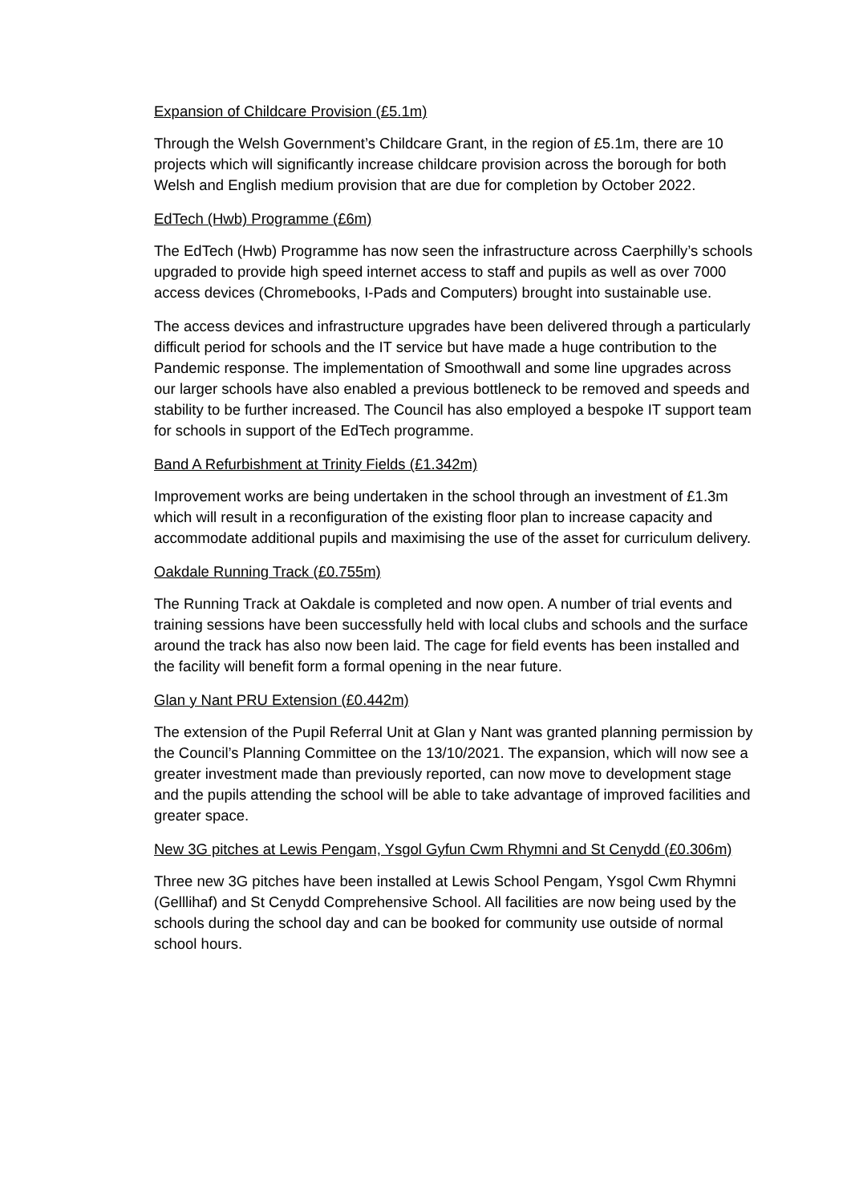Expansion of Childcare Provision (£5.1m)
Through the Welsh Government’s Childcare Grant, in the region of £5.1m, there are 10 projects which will significantly increase childcare provision across the borough for both Welsh and English medium provision that are due for completion by October 2022.
EdTech (Hwb) Programme (£6m)
The EdTech (Hwb) Programme has now seen the infrastructure across Caerphilly’s schools upgraded to provide high speed internet access to staff and pupils as well as over 7000 access devices (Chromebooks, I-Pads and Computers) brought into sustainable use.
The access devices and infrastructure upgrades have been delivered through a particularly difficult period for schools and the IT service but have made a huge contribution to the Pandemic response. The implementation of Smoothwall and some line upgrades across our larger schools have also enabled a previous bottleneck to be removed and speeds and stability to be further increased. The Council has also employed a bespoke IT support team for schools in support of the EdTech programme.
Band A Refurbishment at Trinity Fields (£1.342m)
Improvement works are being undertaken in the school through an investment of £1.3m which will result in a reconfiguration of the existing floor plan to increase capacity and accommodate additional pupils and maximising the use of the asset for curriculum delivery.
Oakdale Running Track (£0.755m)
The Running Track at Oakdale is completed and now open. A number of trial events and training sessions have been successfully held with local clubs and schools and the surface around the track has also now been laid. The cage for field events has been installed and the facility will benefit form a formal opening in the near future.
Glan y Nant PRU Extension (£0.442m)
The extension of the Pupil Referral Unit at Glan y Nant was granted planning permission by the Council’s Planning Committee on the 13/10/2021. The expansion, which will now see a greater investment made than previously reported, can now move to development stage and the pupils attending the school will be able to take advantage of improved facilities and greater space.
New 3G pitches at Lewis Pengam, Ysgol Gyfun Cwm Rhymni and St Cenydd (£0.306m)
Three new 3G pitches have been installed at Lewis School Pengam, Ysgol Cwm Rhymni (Gelllihaf) and St Cenydd Comprehensive School. All facilities are now being used by the schools during the school day and can be booked for community use outside of normal school hours.